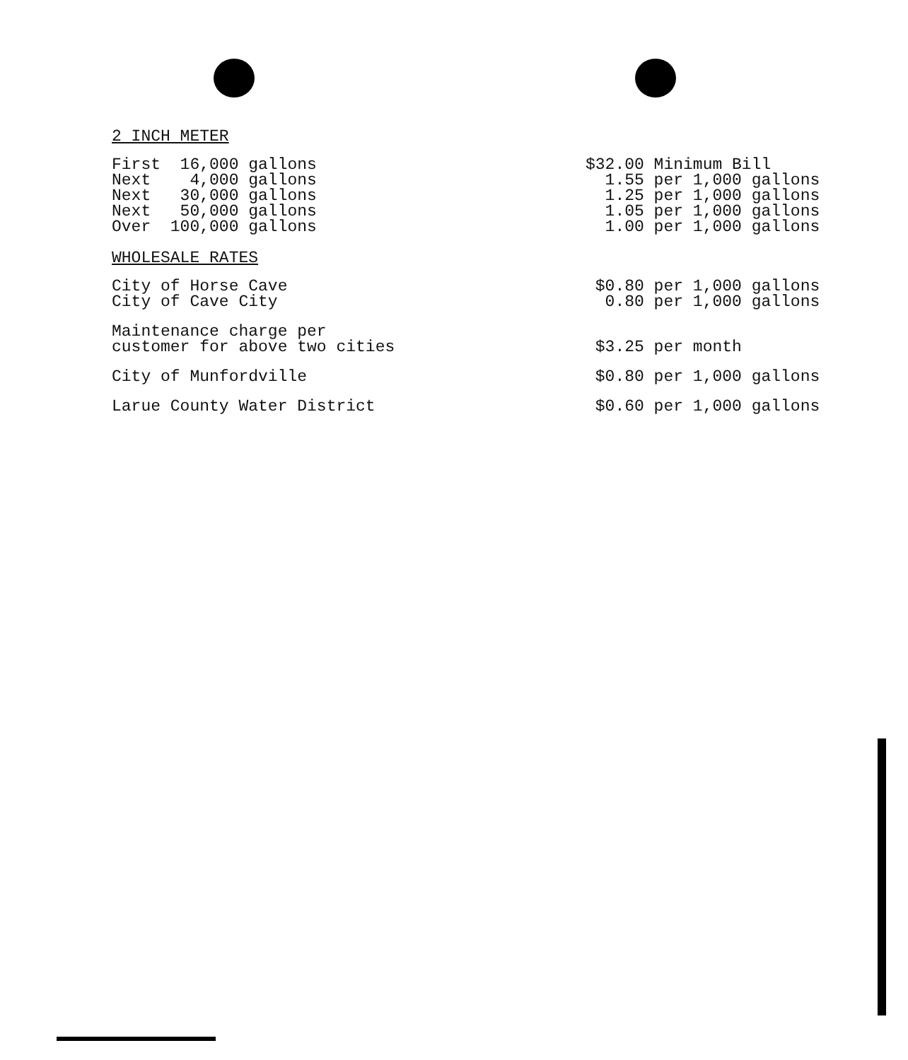2 INCH METER
| First 16,000 gallons | $32.00 Minimum Bill |
| Next 4,000 gallons | 1.55 per 1,000 gallons |
| Next 30,000 gallons | 1.25 per 1,000 gallons |
| Next 50,000 gallons | 1.05 per 1,000 gallons |
| Over 100,000 gallons | 1.00 per 1,000 gallons |
WHOLESALE RATES
| City of Horse Cave | $0.80 per 1,000 gallons |
| City of Cave City | 0.80 per 1,000 gallons |
| Maintenance charge per customer for above two cities | $3.25 per month |
| City of Munfordville | $0.80 per 1,000 gallons |
| Larue County Water District | $0.60 per 1,000 gallons |